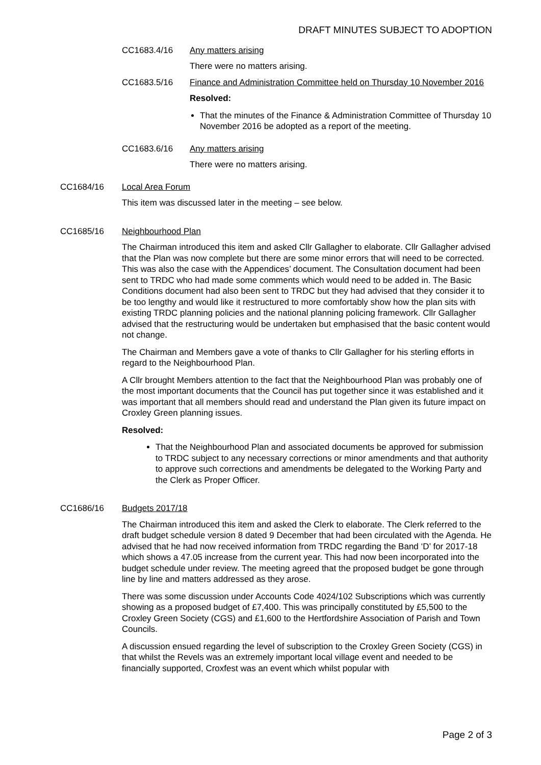DRAFT MINUTES SUBJECT TO ADOPTION
CC1683.4/16 Any matters arising
There were no matters arising.
CC1683.5/16 Finance and Administration Committee held on Thursday 10 November 2016
Resolved:
That the minutes of the Finance & Administration Committee of Thursday 10 November 2016 be adopted as a report of the meeting.
CC1683.6/16 Any matters arising
There were no matters arising.
CC1684/16 Local Area Forum
This item was discussed later in the meeting – see below.
CC1685/16 Neighbourhood Plan
The Chairman introduced this item and asked Cllr Gallagher to elaborate. Cllr Gallagher advised that the Plan was now complete but there are some minor errors that will need to be corrected. This was also the case with the Appendices’ document. The Consultation document had been sent to TRDC who had made some comments which would need to be added in. The Basic Conditions document had also been sent to TRDC but they had advised that they consider it to be too lengthy and would like it restructured to more comfortably show how the plan sits with existing TRDC planning policies and the national planning policing framework. Cllr Gallagher advised that the restructuring would be undertaken but emphasised that the basic content would not change.
The Chairman and Members gave a vote of thanks to Cllr Gallagher for his sterling efforts in regard to the Neighbourhood Plan.
A Cllr brought Members attention to the fact that the Neighbourhood Plan was probably one of the most important documents that the Council has put together since it was established and it was important that all members should read and understand the Plan given its future impact on Croxley Green planning issues.
Resolved:
That the Neighbourhood Plan and associated documents be approved for submission to TRDC subject to any necessary corrections or minor amendments and that authority to approve such corrections and amendments be delegated to the Working Party and the Clerk as Proper Officer.
CC1686/16 Budgets 2017/18
The Chairman introduced this item and asked the Clerk to elaborate. The Clerk referred to the draft budget schedule version 8 dated 9 December that had been circulated with the Agenda. He advised that he had now received information from TRDC regarding the Band ‘D’ for 2017-18 which shows a 47.05 increase from the current year. This had now been incorporated into the budget schedule under review. The meeting agreed that the proposed budget be gone through line by line and matters addressed as they arose.
There was some discussion under Accounts Code 4024/102 Subscriptions which was currently showing as a proposed budget of £7,400. This was principally constituted by £5,500 to the Croxley Green Society (CGS) and £1,600 to the Hertfordshire Association of Parish and Town Councils.
A discussion ensued regarding the level of subscription to the Croxley Green Society (CGS) in that whilst the Revels was an extremely important local village event and needed to be financially supported, Croxfest was an event which whilst popular with
Page 2 of 3